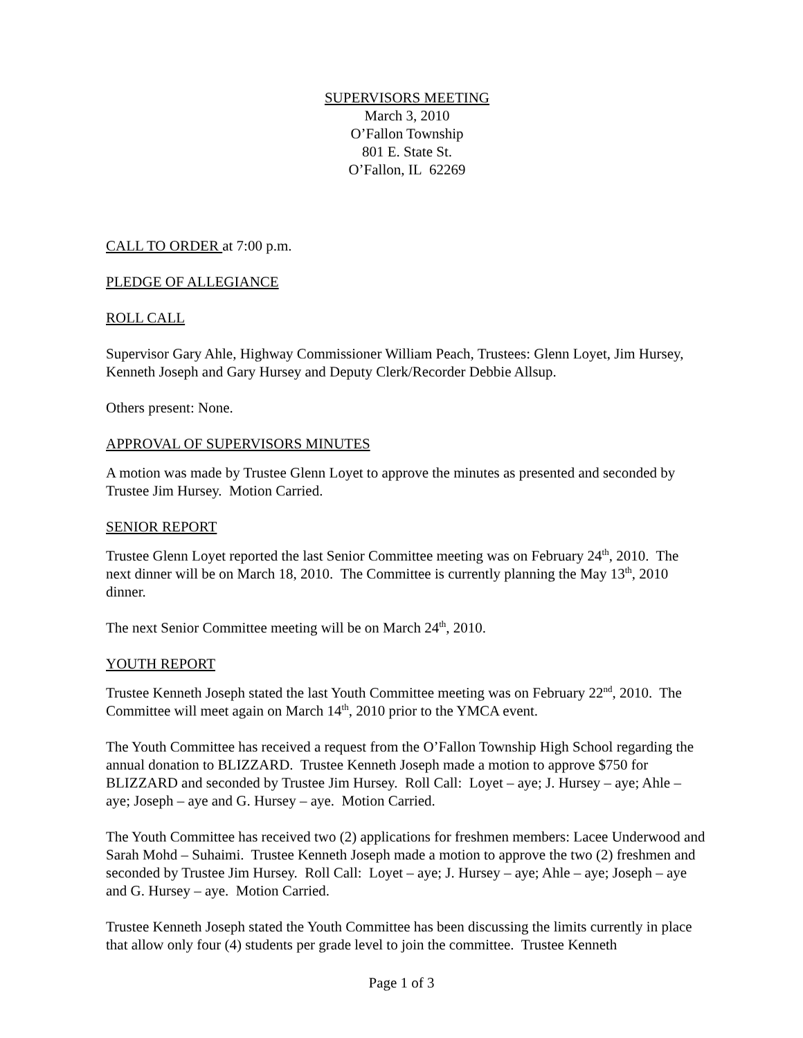SUPERVISORS MEETING
March 3, 2010
O’Fallon Township
801 E. State St.
O’Fallon, IL 62269
CALL TO ORDER at 7:00 p.m.
PLEDGE OF ALLEGIANCE
ROLL CALL
Supervisor Gary Ahle, Highway Commissioner William Peach, Trustees: Glenn Loyet, Jim Hursey, Kenneth Joseph and Gary Hursey and Deputy Clerk/Recorder Debbie Allsup.
Others present: None.
APPROVAL OF SUPERVISORS MINUTES
A motion was made by Trustee Glenn Loyet to approve the minutes as presented and seconded by Trustee Jim Hursey. Motion Carried.
SENIOR REPORT
Trustee Glenn Loyet reported the last Senior Committee meeting was on February 24<sup>th</sup>, 2010. The next dinner will be on March 18, 2010. The Committee is currently planning the May 13<sup>th</sup>, 2010 dinner.
The next Senior Committee meeting will be on March 24<sup>th</sup>, 2010.
YOUTH REPORT
Trustee Kenneth Joseph stated the last Youth Committee meeting was on February 22<sup>nd</sup>, 2010. The Committee will meet again on March 14<sup>th</sup>, 2010 prior to the YMCA event.
The Youth Committee has received a request from the O’Fallon Township High School regarding the annual donation to BLIZZARD. Trustee Kenneth Joseph made a motion to approve $750 for BLIZZARD and seconded by Trustee Jim Hursey. Roll Call: Loyet – aye; J. Hursey – aye; Ahle – aye; Joseph – aye and G. Hursey – aye. Motion Carried.
The Youth Committee has received two (2) applications for freshmen members: Lacee Underwood and Sarah Mohd – Suhaimi. Trustee Kenneth Joseph made a motion to approve the two (2) freshmen and seconded by Trustee Jim Hursey. Roll Call: Loyet – aye; J. Hursey – aye; Ahle – aye; Joseph – aye and G. Hursey – aye. Motion Carried.
Trustee Kenneth Joseph stated the Youth Committee has been discussing the limits currently in place that allow only four (4) students per grade level to join the committee. Trustee Kenneth
Page 1 of 3